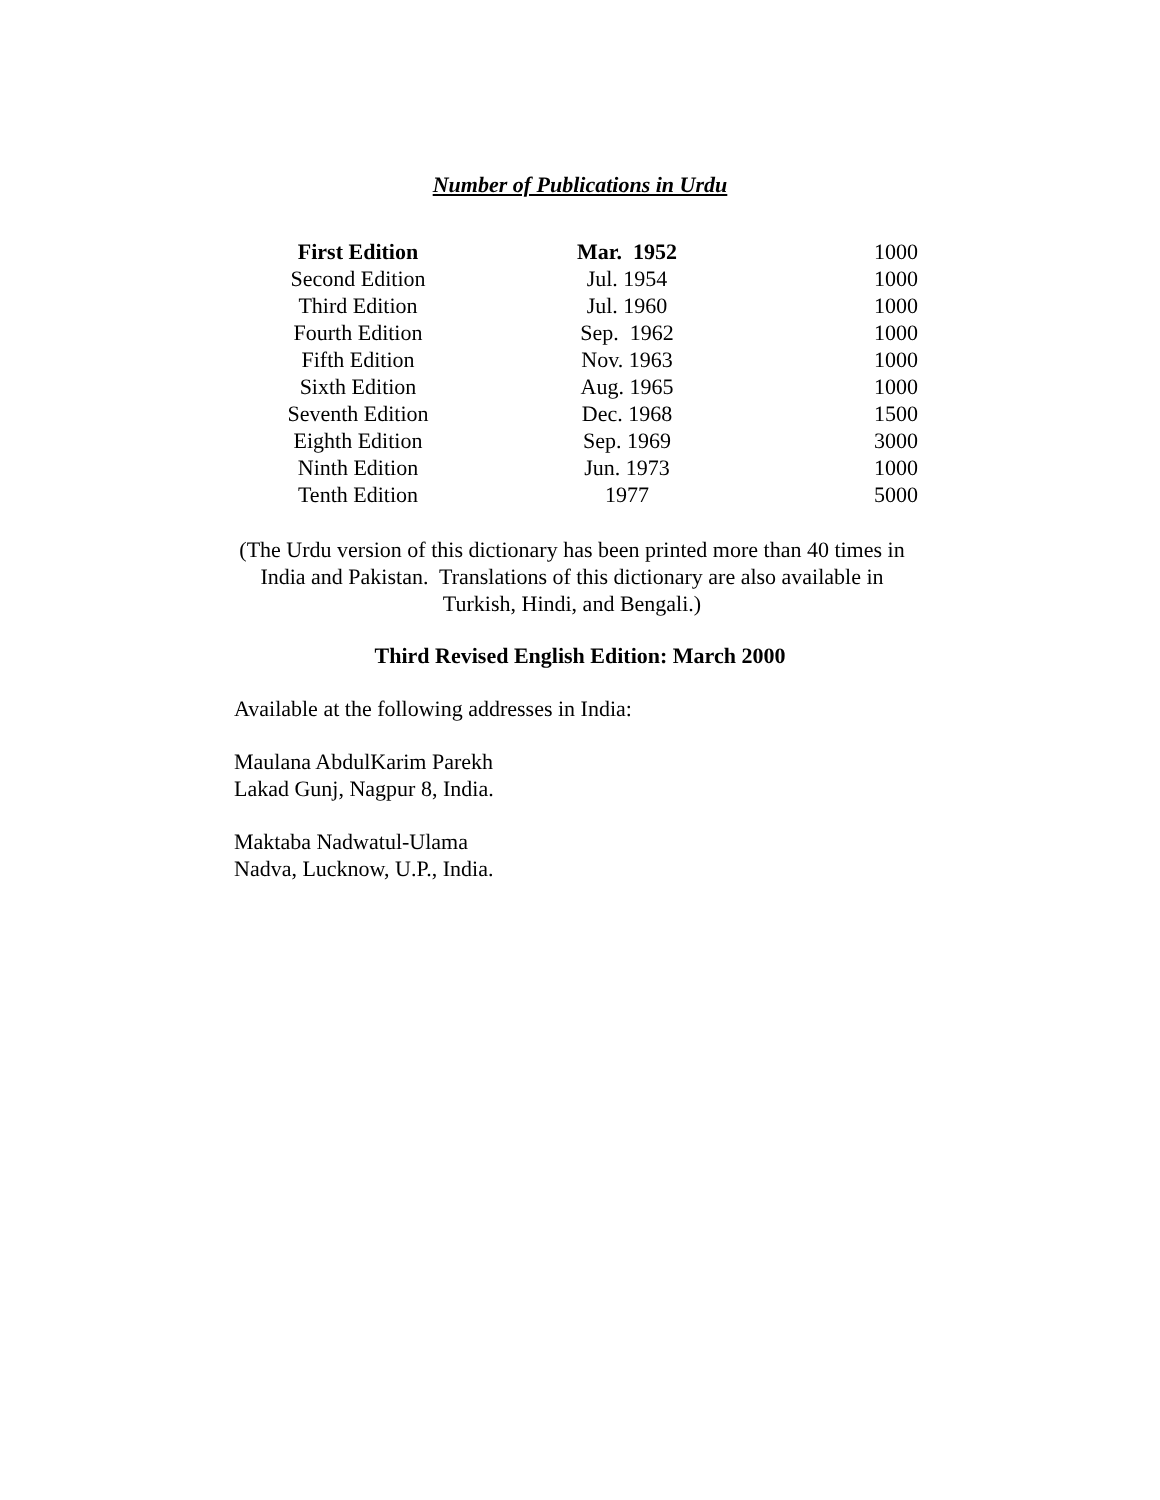Number of Publications in Urdu
| First Edition | Mar. 1952 | 1000 |
| Second Edition | Jul. 1954 | 1000 |
| Third Edition | Jul. 1960 | 1000 |
| Fourth Edition | Sep. 1962 | 1000 |
| Fifth Edition | Nov. 1963 | 1000 |
| Sixth Edition | Aug. 1965 | 1000 |
| Seventh Edition | Dec. 1968 | 1500 |
| Eighth Edition | Sep. 1969 | 3000 |
| Ninth Edition | Jun. 1973 | 1000 |
| Tenth Edition | 1977 | 5000 |
(The Urdu version of this dictionary has been printed more than 40 times in India and Pakistan. Translations of this dictionary are also available in Turkish, Hindi, and Bengali.)
Third Revised English Edition: March 2000
Available at the following addresses in India:
Maulana AbdulKarim Parekh
Lakad Gunj, Nagpur 8, India.
Maktaba Nadwatul-Ulama
Nadva, Lucknow, U.P., India.